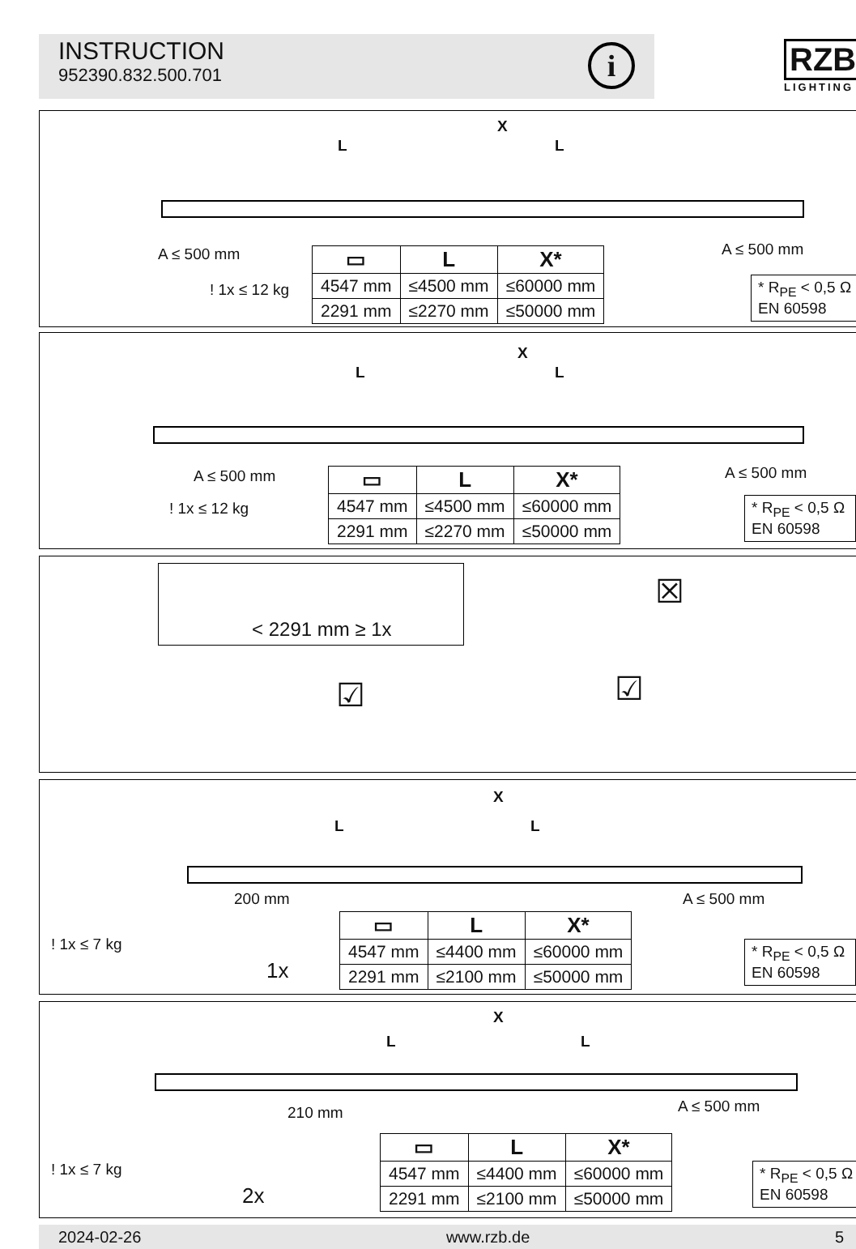INSTRUCTION
952390.832.500.701
i RZB
LIGHTING
X
L L
A ≤ 500 mm A ≤ 500 mm
! 1x ≤ 12 kg
| ▭ | L | X* |
| --- | --- | --- |
| 4547 mm | ≤4500 mm | ≤60000 mm |
| 2291 mm | ≤2270 mm | ≤50000 mm |
* R<sub>PE</sub> < 0,5 Ω
EN 60598
X
L L
A ≤ 500 mm A ≤ 500 mm
! 1x ≤ 12 kg
| ▭ | L | X* |
| --- | --- | --- |
| 4547 mm | ≤4500 mm | ≤60000 mm |
| 2291 mm | ≤2270 mm | ≤50000 mm |
* R<sub>PE</sub> < 0,5 Ω
EN 60598
< 2291 mm ≥ 1x
☒
☑ ☑
X
L L
200 mm A ≤ 500 mm
! 1x ≤ 7 kg
1x
| ▭ | L | X* |
| --- | --- | --- |
| 4547 mm | ≤4400 mm | ≤60000 mm |
| 2291 mm | ≤2100 mm | ≤50000 mm |
* R<sub>PE</sub> < 0,5 Ω
EN 60598
X
L L
210 mm A ≤ 500 mm
! 1x ≤ 7 kg
2x
| ▭ | L | X* |
| --- | --- | --- |
| 4547 mm | ≤4400 mm | ≤60000 mm |
| 2291 mm | ≤2100 mm | ≤50000 mm |
* R<sub>PE</sub> < 0,5 Ω
EN 60598
2024-02-26 www.rzb.de 5